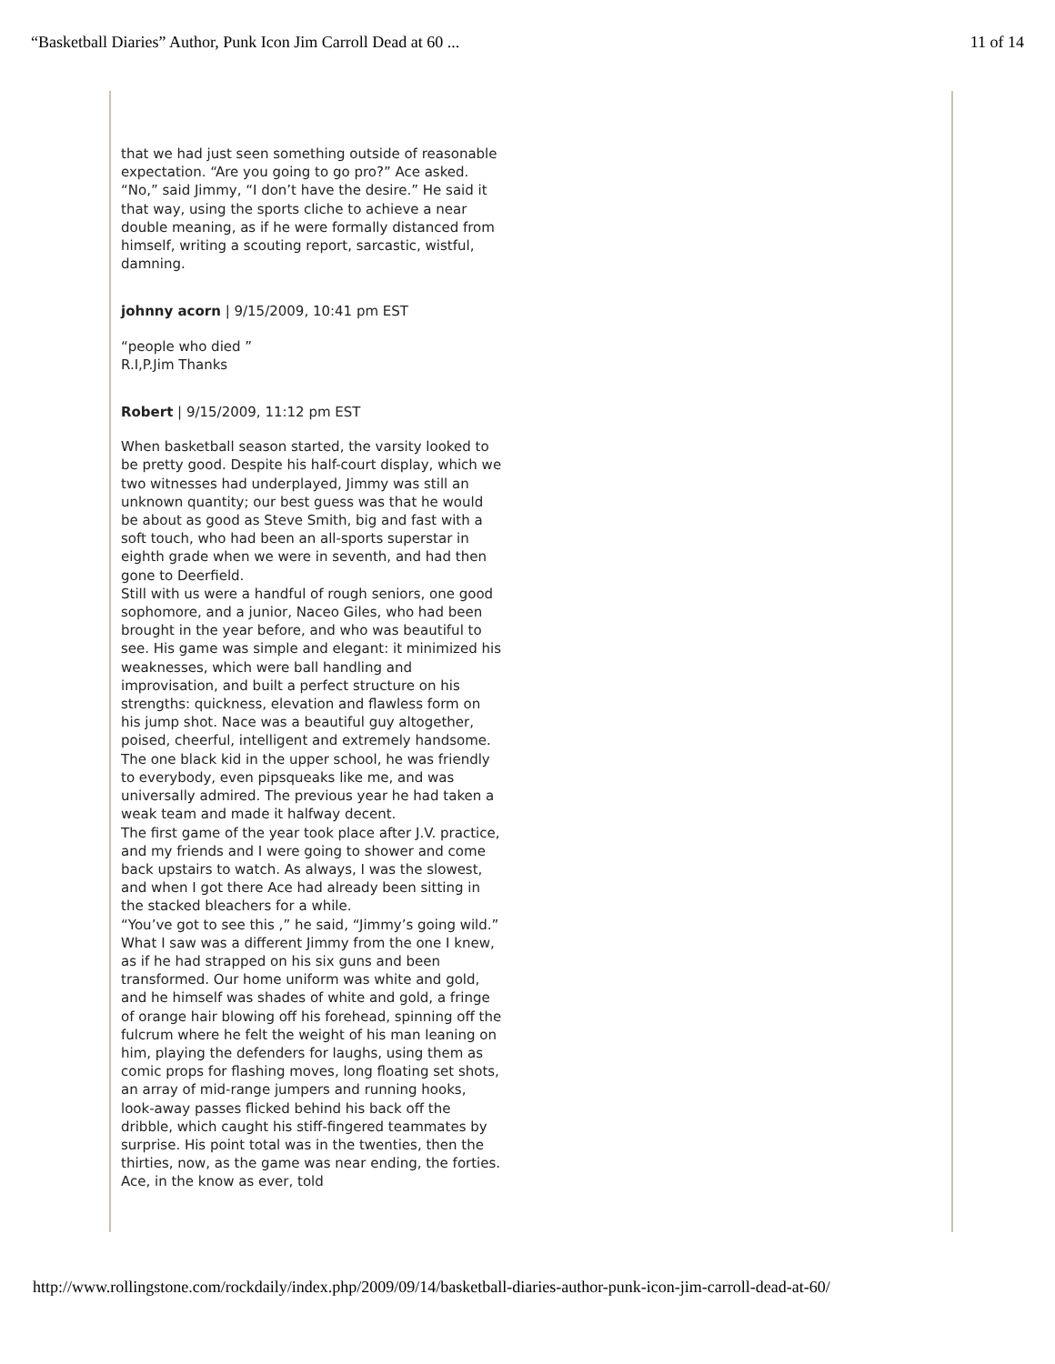“Basketball Diaries” Author, Punk Icon Jim Carroll Dead at 60 ... 11 of 14
that we had just seen something outside of reasonable expectation. “Are you going to go pro?” Ace asked. “No,” said Jimmy, “I don’t have the desire.” He said it that way, using the sports cliche to achieve a near double meaning, as if he were formally distanced from himself, writing a scouting report, sarcastic, wistful, damning.
johnny acorn | 9/15/2009, 10:41 pm EST
“people who died ”
R.I,P.Jim Thanks
Robert | 9/15/2009, 11:12 pm EST
When basketball season started, the varsity looked to be pretty good. Despite his half-court display, which we two witnesses had underplayed, Jimmy was still an unknown quantity; our best guess was that he would be about as good as Steve Smith, big and fast with a soft touch, who had been an all-sports superstar in eighth grade when we were in seventh, and had then gone to Deerfield.
Still with us were a handful of rough seniors, one good sophomore, and a junior, Naceo Giles, who had been brought in the year before, and who was beautiful to see. His game was simple and elegant: it minimized his weaknesses, which were ball handling and improvisation, and built a perfect structure on his strengths: quickness, elevation and flawless form on his jump shot. Nace was a beautiful guy altogether, poised, cheerful, intelligent and extremely handsome. The one black kid in the upper school, he was friendly to everybody, even pipsqueaks like me, and was universally admired. The previous year he had taken a weak team and made it halfway decent.
The first game of the year took place after J.V. practice, and my friends and I were going to shower and come back upstairs to watch. As always, I was the slowest, and when I got there Ace had already been sitting in the stacked bleachers for a while.
“You’ve got to see this ,” he said, “Jimmy’s going wild.”
What I saw was a different Jimmy from the one I knew, as if he had strapped on his six guns and been transformed. Our home uniform was white and gold, and he himself was shades of white and gold, a fringe of orange hair blowing off his forehead, spinning off the fulcrum where he felt the weight of his man leaning on him, playing the defenders for laughs, using them as comic props for flashing moves, long floating set shots, an array of mid-range jumpers and running hooks, look-away passes flicked behind his back off the dribble, which caught his stiff-fingered teammates by surprise. His point total was in the twenties, then the thirties, now, as the game was near ending, the forties. Ace, in the know as ever, told
http://www.rollingstone.com/rockdaily/index.php/2009/09/14/basketball-diaries-author-punk-icon-jim-carroll-dead-at-60/